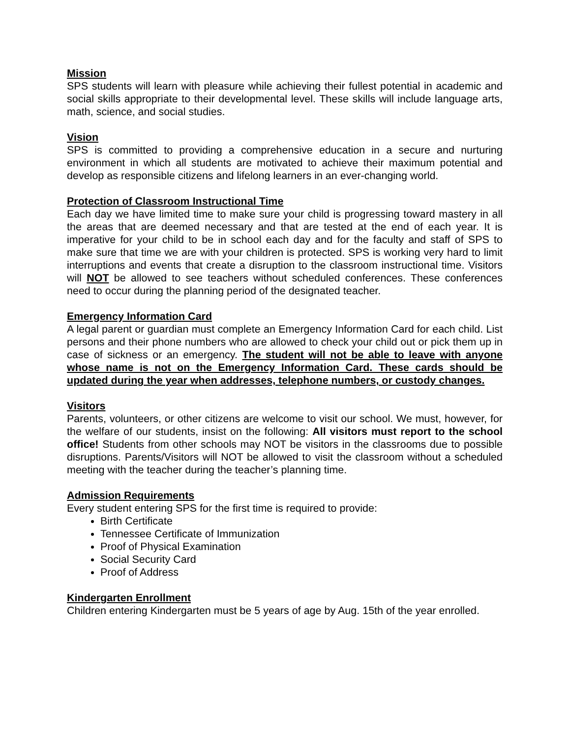Mission
SPS students will learn with pleasure while achieving their fullest potential in academic and social skills appropriate to their developmental level. These skills will include language arts, math, science, and social studies.
Vision
SPS is committed to providing a comprehensive education in a secure and nurturing environment in which all students are motivated to achieve their maximum potential and develop as responsible citizens and lifelong learners in an ever-changing world.
Protection of Classroom Instructional Time
Each day we have limited time to make sure your child is progressing toward mastery in all the areas that are deemed necessary and that are tested at the end of each year. It is imperative for your child to be in school each day and for the faculty and staff of SPS to make sure that time we are with your children is protected. SPS is working very hard to limit interruptions and events that create a disruption to the classroom instructional time. Visitors will NOT be allowed to see teachers without scheduled conferences. These conferences need to occur during the planning period of the designated teacher.
Emergency Information Card
A legal parent or guardian must complete an Emergency Information Card for each child. List persons and their phone numbers who are allowed to check your child out or pick them up in case of sickness or an emergency. The student will not be able to leave with anyone whose name is not on the Emergency Information Card. These cards should be updated during the year when addresses, telephone numbers, or custody changes.
Visitors
Parents, volunteers, or other citizens are welcome to visit our school. We must, however, for the welfare of our students, insist on the following: All visitors must report to the school office! Students from other schools may NOT be visitors in the classrooms due to possible disruptions. Parents/Visitors will NOT be allowed to visit the classroom without a scheduled meeting with the teacher during the teacher’s planning time.
Admission Requirements
Every student entering SPS for the first time is required to provide:
Birth Certificate
Tennessee Certificate of Immunization
Proof of Physical Examination
Social Security Card
Proof of Address
Kindergarten Enrollment
Children entering Kindergarten must be 5 years of age by Aug. 15th of the year enrolled.